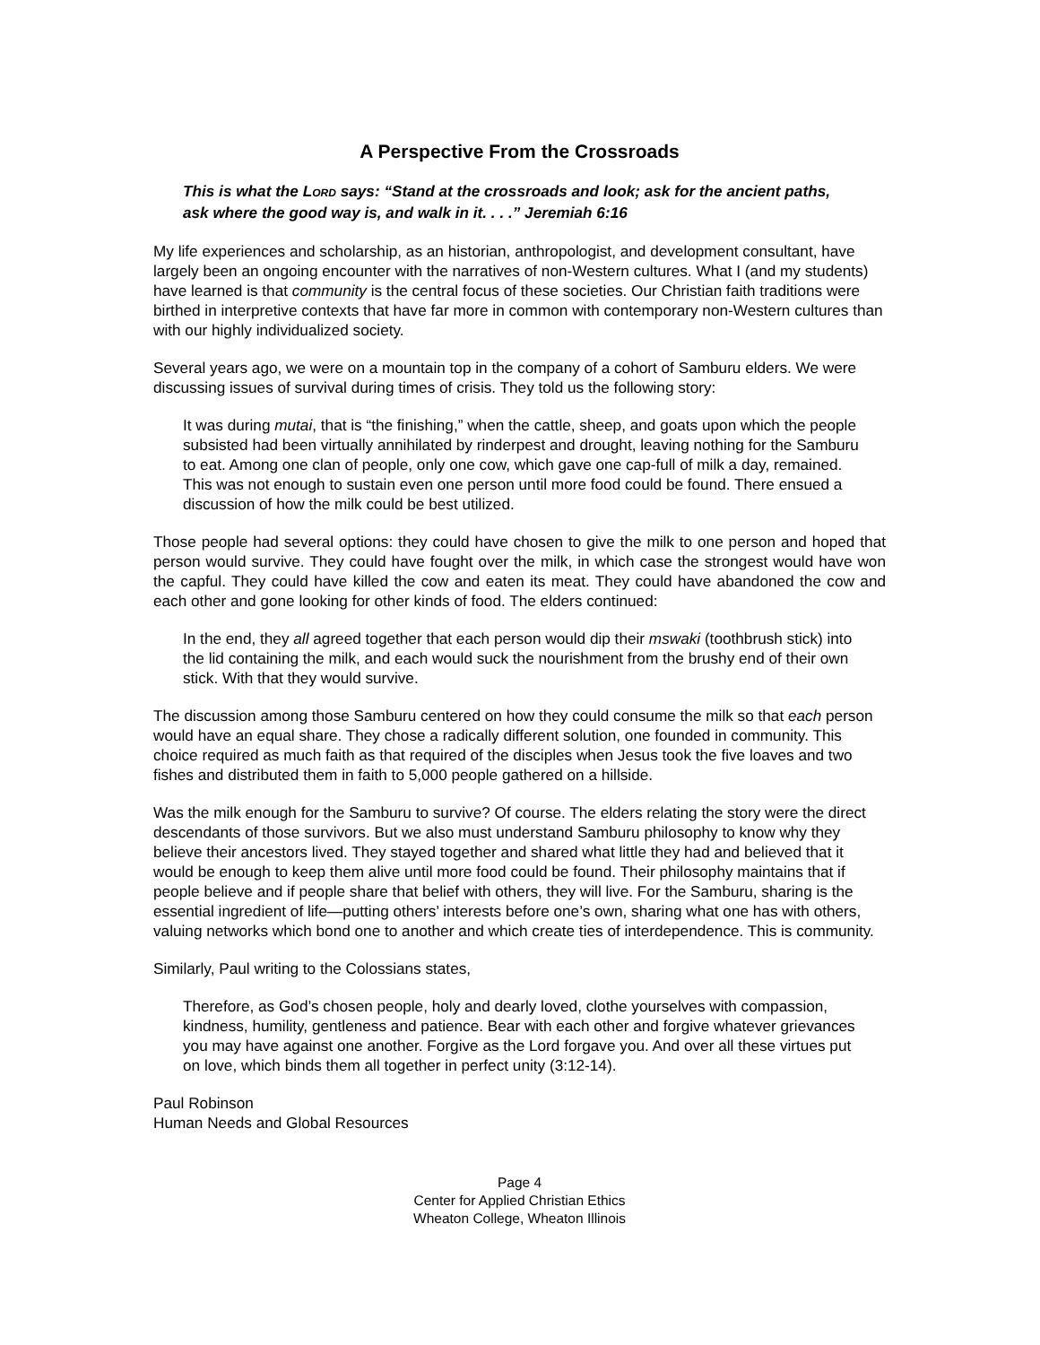A Perspective From the Crossroads
This is what the LORD says: “Stand at the crossroads and look; ask for the ancient paths, ask where the good way is, and walk in it. . . .” Jeremiah 6:16
My life experiences and scholarship, as an historian, anthropologist, and development consultant, have largely been an ongoing encounter with the narratives of non-Western cultures. What I (and my students) have learned is that community is the central focus of these societies. Our Christian faith traditions were birthed in interpretive contexts that have far more in common with contemporary non-Western cultures than with our highly individualized society.
Several years ago, we were on a mountain top in the company of a cohort of Samburu elders. We were discussing issues of survival during times of crisis. They told us the following story:
It was during mutai, that is “the finishing,” when the cattle, sheep, and goats upon which the people subsisted had been virtually annihilated by rinderpest and drought, leaving nothing for the Samburu to eat. Among one clan of people, only one cow, which gave one cap-full of milk a day, remained. This was not enough to sustain even one person until more food could be found. There ensued a discussion of how the milk could be best utilized.
Those people had several options: they could have chosen to give the milk to one person and hoped that person would survive. They could have fought over the milk, in which case the strongest would have won the capful. They could have killed the cow and eaten its meat. They could have abandoned the cow and each other and gone looking for other kinds of food. The elders continued:
In the end, they all agreed together that each person would dip their mswaki (toothbrush stick) into the lid containing the milk, and each would suck the nourishment from the brushy end of their own stick. With that they would survive.
The discussion among those Samburu centered on how they could consume the milk so that each person would have an equal share. They chose a radically different solution, one founded in community. This choice required as much faith as that required of the disciples when Jesus took the five loaves and two fishes and distributed them in faith to 5,000 people gathered on a hillside.
Was the milk enough for the Samburu to survive? Of course. The elders relating the story were the direct descendants of those survivors. But we also must understand Samburu philosophy to know why they believe their ancestors lived. They stayed together and shared what little they had and believed that it would be enough to keep them alive until more food could be found. Their philosophy maintains that if people believe and if people share that belief with others, they will live. For the Samburu, sharing is the essential ingredient of life—putting others’ interests before one’s own, sharing what one has with others, valuing networks which bond one to another and which create ties of interdependence. This is community.
Similarly, Paul writing to the Colossians states,
Therefore, as God’s chosen people, holy and dearly loved, clothe yourselves with compassion, kindness, humility, gentleness and patience. Bear with each other and forgive whatever grievances you may have against one another. Forgive as the Lord forgave you. And over all these virtues put on love, which binds them all together in perfect unity (3:12-14).
Paul Robinson
Human Needs and Global Resources
Page 4
Center for Applied Christian Ethics
Wheaton College, Wheaton Illinois